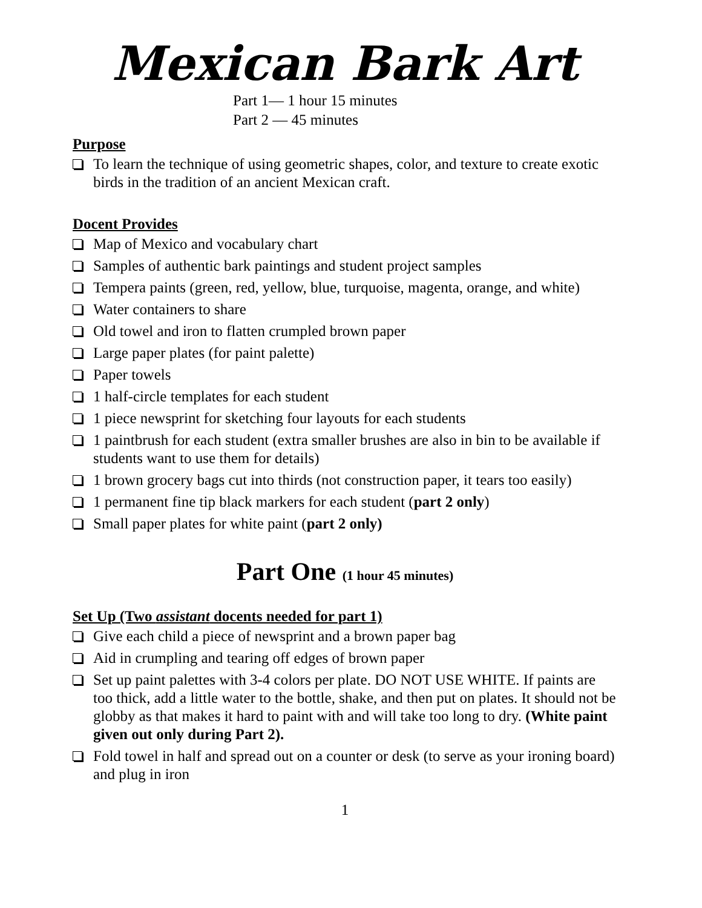Mexican Bark Art
Part 1— 1 hour 15 minutes
Part 2 — 45 minutes
Purpose
To learn the technique of using geometric shapes, color, and texture to create exotic birds in the tradition of an ancient Mexican craft.
Docent Provides
Map of Mexico and vocabulary chart
Samples of authentic bark paintings and student project samples
Tempera paints (green, red, yellow, blue, turquoise, magenta, orange, and white)
Water containers to share
Old towel and iron to flatten crumpled brown paper
Large paper plates (for paint palette)
Paper towels
1 half-circle templates for each student
1 piece newsprint for sketching four layouts for each students
1 paintbrush for each student (extra smaller brushes are also in bin to be available if students want to use them for details)
1 brown grocery bags cut into thirds (not construction paper, it tears too easily)
1 permanent fine tip black markers for each student (part 2 only)
Small paper plates for white paint (part 2 only)
Part One (1 hour 45 minutes)
Set Up (Two assistant docents needed for part 1)
Give each child a piece of newsprint and a brown paper bag
Aid in crumpling and tearing off edges of brown paper
Set up paint palettes with 3-4 colors per plate. DO NOT USE WHITE. If paints are too thick, add a little water to the bottle, shake, and then put on plates. It should not be globby as that makes it hard to paint with and will take too long to dry. (White paint given out only during Part 2).
Fold towel in half and spread out on a counter or desk (to serve as your ironing board) and plug in iron
1